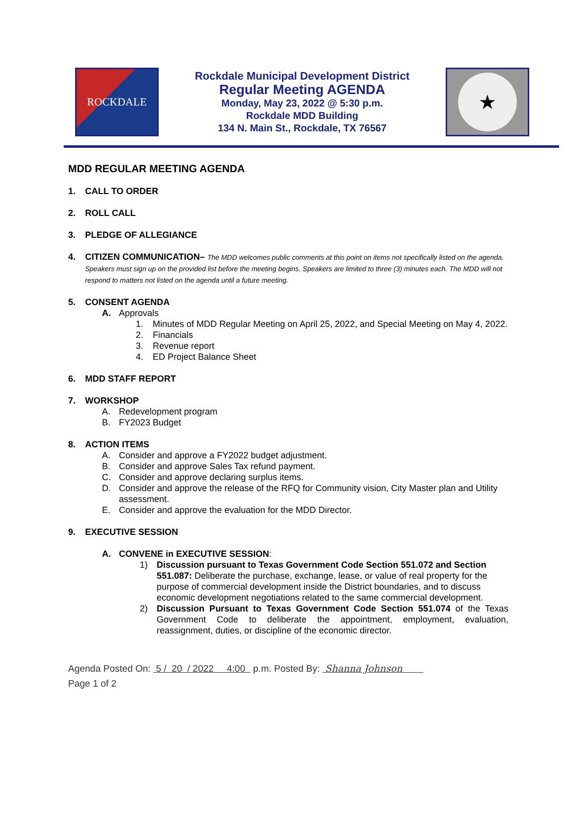ROCKDALE
Rockdale Municipal Development District
Regular Meeting AGENDA
Monday, May 23, 2022 @ 5:30 p.m.
Rockdale MDD Building
134 N. Main St., Rockdale, TX 76567
★
MDD REGULAR MEETING AGENDA
1. CALL TO ORDER
2. ROLL CALL
3. PLEDGE OF ALLEGIANCE
4. CITIZEN COMMUNICATION– The MDD welcomes public comments at this point on items not specifically listed on the agenda. Speakers must sign up on the provided list before the meeting begins. Speakers are limited to three (3) minutes each. The MDD will not respond to matters not listed on the agenda until a future meeting.
5. CONSENT AGENDA
A. Approvals
1. Minutes of MDD Regular Meeting on April 25, 2022, and Special Meeting on May 4, 2022.
2. Financials
3. Revenue report
4. ED Project Balance Sheet
6. MDD STAFF REPORT
7. WORKSHOP
A. Redevelopment program
B. FY2023 Budget
8. ACTION ITEMS
A. Consider and approve a FY2022 budget adjustment.
B. Consider and approve Sales Tax refund payment.
C. Consider and approve declaring surplus items.
D. Consider and approve the release of the RFQ for Community vision, City Master plan and Utility assessment.
E. Consider and approve the evaluation for the MDD Director.
9. EXECUTIVE SESSION
A. CONVENE in EXECUTIVE SESSION:
1) Discussion pursuant to Texas Government Code Section 551.072 and Section 551.087: Deliberate the purchase, exchange, lease, or value of real property for the purpose of commercial development inside the District boundaries, and to discuss economic development negotiations related to the same commercial development.
2) Discussion Pursuant to Texas Government Code Section 551.074 of the Texas Government Code to deliberate the appointment, employment, evaluation, reassignment, duties, or discipline of the economic director.
Agenda Posted On: 5 / 20 / 2022 4:00 p.m. Posted By: Shanna Johnson
Page 1 of 2